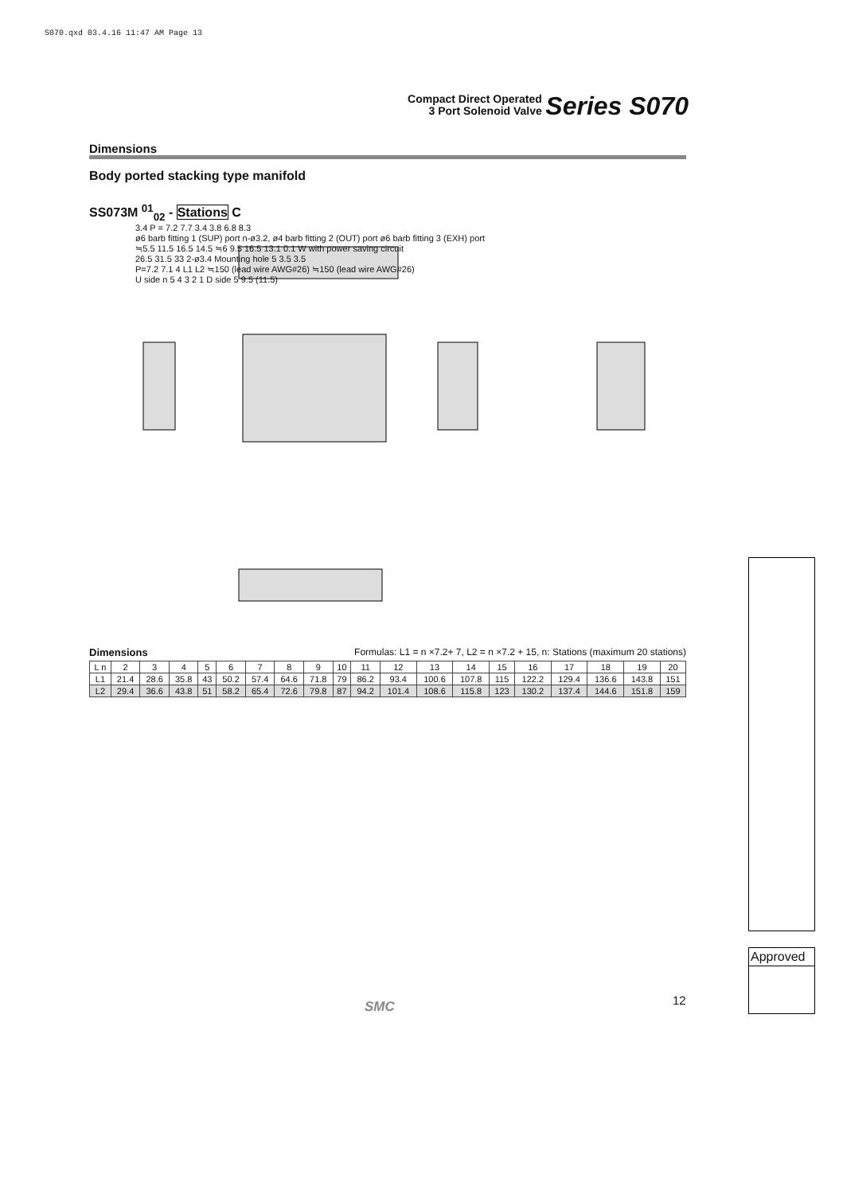S070.qxd 03.4.16 11:47 AM Page 13
Compact Direct Operated
3 Port Solenoid Valve Series S070
Dimensions
Body ported stacking type manifold
SS073M <sup>01</sup><sub>02</sub> - Stations C
3.4 P = 7.2 7.7 3.4 3.8 6.8 8.3
ø6 barb fitting 1 (SUP) port n-ø3.2, ø4 barb fitting 2 (OUT) port ø6 barb fitting 3 (EXH) port
≒5.5 11.5 16.5 14.5 ≒6 9.5 16.5 13.1 0.1 W with power saving circuit
26.5 31.5 33 2-ø3.4 Mounting hole 5 3.5 3.5
P=7.2 7.1 4 L1 L2 ≒150 (lead wire AWG#26) ≒150 (lead wire AWG#26)
U side n 5 4 3 2 1 D side 5 9.5 (11.5)
Dimensions Formulas: L1 = n ×7.2+ 7, L2 = n ×7.2 + 15, n: Stations (maximum 20 stations)
| L n | 2 | 3 | 4 | 5 | 6 | 7 | 8 | 9 | 10 | 11 | 12 | 13 | 14 | 15 | 16 | 17 | 18 | 19 | 20 |
| --- | --- | --- | --- | --- | --- | --- | --- | --- | --- | --- | --- | --- | --- | --- | --- | --- | --- | --- | --- |
| L1 | 21.4 | 28.6 | 35.8 | 43 | 50.2 | 57.4 | 64.6 | 71.8 | 79 | 86.2 | 93.4 | 100.6 | 107.8 | 115 | 122.2 | 129.4 | 136.6 | 143.8 | 151 |
| L2 | 29.4 | 36.6 | 43.8 | 51 | 58.2 | 65.4 | 72.6 | 79.8 | 87 | 94.2 | 101.4 | 108.6 | 115.8 | 123 | 130.2 | 137.4 | 144.6 | 151.8 | 159 |
Approved
SMC 12